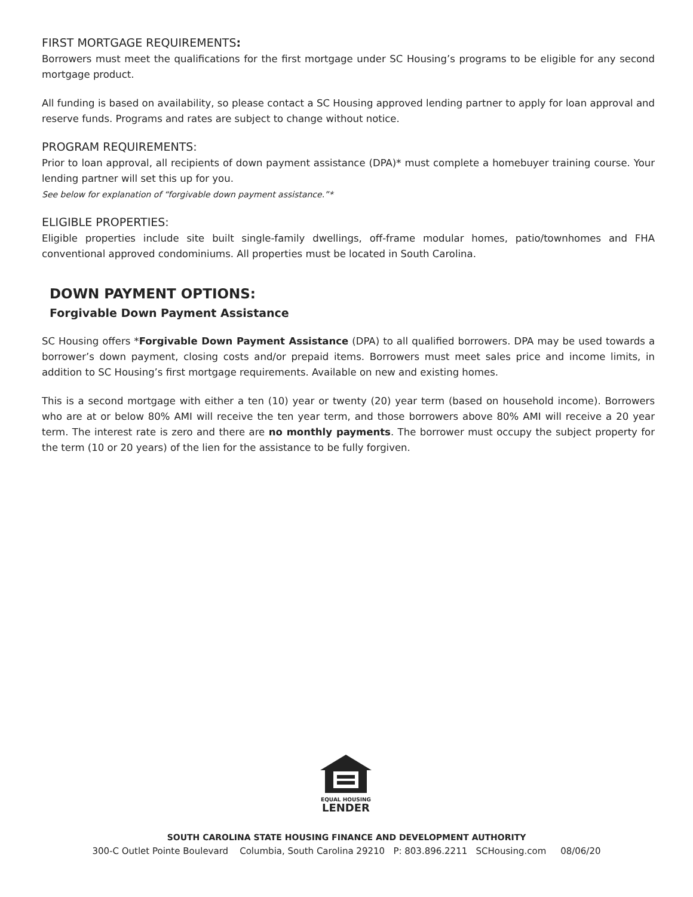FIRST MORTGAGE REQUIREMENTS:
Borrowers must meet the qualifications for the first mortgage under SC Housing’s programs to be eligible for any second mortgage product.
All funding is based on availability, so please contact a SC Housing approved lending partner to apply for loan approval and reserve funds. Programs and rates are subject to change without notice.
PROGRAM REQUIREMENTS:
Prior to loan approval, all recipients of down payment assistance (DPA)* must complete a homebuyer training course. Your lending partner will set this up for you.
See below for explanation of “forgivable down payment assistance.”*
ELIGIBLE PROPERTIES:
Eligible properties include site built single-family dwellings, off-frame modular homes, patio/townhomes and FHA conventional approved condominiums. All properties must be located in South Carolina.
DOWN PAYMENT OPTIONS:
Forgivable Down Payment Assistance
SC Housing offers *Forgivable Down Payment Assistance (DPA) to all qualified borrowers. DPA may be used towards a borrower’s down payment, closing costs and/or prepaid items. Borrowers must meet sales price and income limits, in addition to SC Housing’s first mortgage requirements. Available on new and existing homes.
This is a second mortgage with either a ten (10) year or twenty (20) year term (based on household income). Borrowers who are at or below 80% AMI will receive the ten year term, and those borrowers above 80% AMI will receive a 20 year term. The interest rate is zero and there are no monthly payments. The borrower must occupy the subject property for the term (10 or 20 years) of the lien for the assistance to be fully forgiven.
EQUAL HOUSING
LENDER
SOUTH CAROLINA STATE HOUSING FINANCE AND DEVELOPMENT AUTHORITY
300-C Outlet Pointe Boulevard Columbia, South Carolina 29210 P: 803.896.2211 SCHousing.com 08/06/20